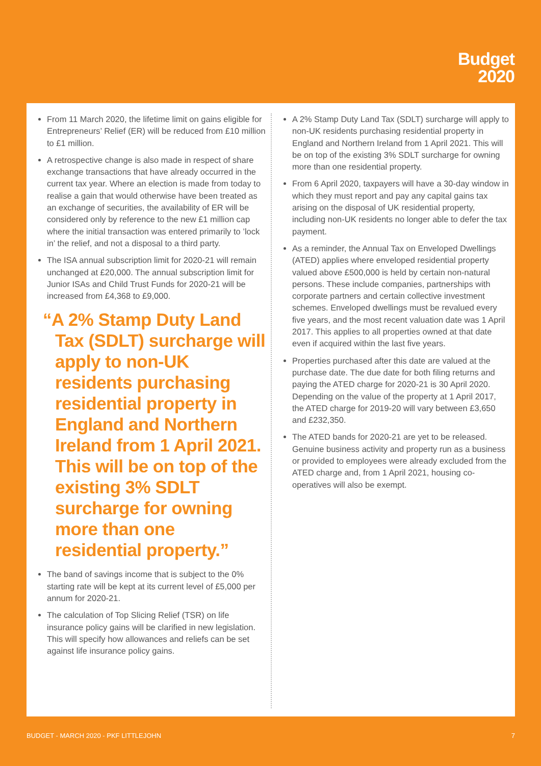Budget
2020
From 11 March 2020, the lifetime limit on gains eligible for Entrepreneurs’ Relief (ER) will be reduced from £10 million to £1 million.
A retrospective change is also made in respect of share exchange transactions that have already occurred in the current tax year. Where an election is made from today to realise a gain that would otherwise have been treated as an exchange of securities, the availability of ER will be considered only by reference to the new £1 million cap where the initial transaction was entered primarily to ’lock in’ the relief, and not a disposal to a third party.
The ISA annual subscription limit for 2020-21 will remain unchanged at £20,000. The annual subscription limit for Junior ISAs and Child Trust Funds for 2020-21 will be increased from £4,368 to £9,000.
“A 2% Stamp Duty Land Tax (SDLT) surcharge will apply to non-UK residents purchasing residential property in England and Northern Ireland from 1 April 2021. This will be on top of the existing 3% SDLT surcharge for owning more than one residential property.”
The band of savings income that is subject to the 0% starting rate will be kept at its current level of £5,000 per annum for 2020-21.
The calculation of Top Slicing Relief (TSR) on life insurance policy gains will be clarified in new legislation. This will specify how allowances and reliefs can be set against life insurance policy gains.
A 2% Stamp Duty Land Tax (SDLT) surcharge will apply to non-UK residents purchasing residential property in England and Northern Ireland from 1 April 2021. This will be on top of the existing 3% SDLT surcharge for owning more than one residential property.
From 6 April 2020, taxpayers will have a 30-day window in which they must report and pay any capital gains tax arising on the disposal of UK residential property, including non-UK residents no longer able to defer the tax payment.
As a reminder, the Annual Tax on Enveloped Dwellings (ATED) applies where enveloped residential property valued above £500,000 is held by certain non-natural persons. These include companies, partnerships with corporate partners and certain collective investment schemes. Enveloped dwellings must be revalued every five years, and the most recent valuation date was 1 April 2017. This applies to all properties owned at that date even if acquired within the last five years.
Properties purchased after this date are valued at the purchase date. The due date for both filing returns and paying the ATED charge for 2020-21 is 30 April 2020. Depending on the value of the property at 1 April 2017, the ATED charge for 2019-20 will vary between £3,650 and £232,350.
The ATED bands for 2020-21 are yet to be released. Genuine business activity and property run as a business or provided to employees were already excluded from the ATED charge and, from 1 April 2021, housing co-operatives will also be exempt.
BUDGET - MARCH 2020 - PKF LITTLEJOHN 7